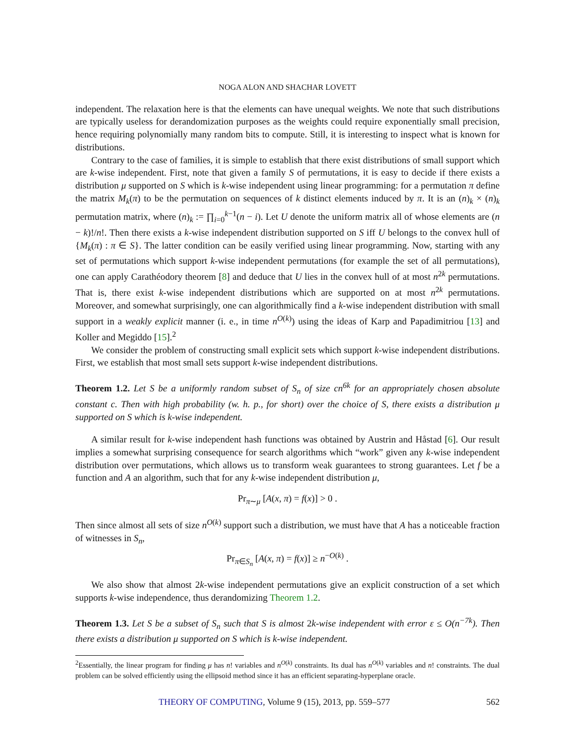NOGA ALON AND SHACHAR LOVETT
independent. The relaxation here is that the elements can have unequal weights. We note that such distributions are typically useless for derandomization purposes as the weights could require exponentially small precision, hence requiring polynomially many random bits to compute. Still, it is interesting to inspect what is known for distributions.
Contrary to the case of families, it is simple to establish that there exist distributions of small support which are k-wise independent. First, note that given a family S of permutations, it is easy to decide if there exists a distribution μ supported on S which is k-wise independent using linear programming: for a permutation π define the matrix M<sub>k</sub>(π) to be the permutation on sequences of k distinct elements induced by π. It is an (n)<sub>k</sub> × (n)<sub>k</sub> permutation matrix, where (n)<sub>k</sub> := ∏<sub>i=0</sub><sup>k−1</sup>(n − i). Let U denote the uniform matrix all of whose elements are (n − k)!/n!. Then there exists a k-wise independent distribution supported on S iff U belongs to the convex hull of {M<sub>k</sub>(π) : π ∈ S}. The latter condition can be easily verified using linear programming. Now, starting with any set of permutations which support k-wise independent permutations (for example the set of all permutations), one can apply Carathéodory theorem [8] and deduce that U lies in the convex hull of at most n<sup>2k</sup> permutations. That is, there exist k-wise independent distributions which are supported on at most n<sup>2k</sup> permutations. Moreover, and somewhat surprisingly, one can algorithmically find a k-wise independent distribution with small support in a weakly explicit manner (i. e., in time n<sup>O(k)</sup>) using the ideas of Karp and Papadimitriou [13] and Koller and Megiddo [15].<sup>2</sup>
We consider the problem of constructing small explicit sets which support k-wise independent distributions. First, we establish that most small sets support k-wise independent distributions.
Theorem 1.2. Let S be a uniformly random subset of S<sub>n</sub> of size cn<sup>6k</sup> for an appropriately chosen absolute constant c. Then with high probability (w. h. p., for short) over the choice of S, there exists a distribution μ supported on S which is k-wise independent.
A similar result for k-wise independent hash functions was obtained by Austrin and Håstad [6]. Our result implies a somewhat surprising consequence for search algorithms which “work” given any k-wise independent distribution over permutations, which allows us to transform weak guarantees to strong guarantees. Let f be a function and A an algorithm, such that for any k-wise independent distribution μ,
Pr<sub>π∼μ</sub> [A(x, π) = f(x)] > 0 .
Then since almost all sets of size n<sup>O(k)</sup> support such a distribution, we must have that A has a noticeable fraction of witnesses in S<sub>n</sub>,
Pr<sub>π∈S<sub>n</sub></sub> [A(x, π) = f(x)] ≥ n<sup>−O(k)</sup> .
We also show that almost 2k-wise independent permutations give an explicit construction of a set which supports k-wise independence, thus derandomizing Theorem 1.2.
Theorem 1.3. Let S be a subset of S<sub>n</sub> such that S is almost 2k-wise independent with error ε ≤ O(n<sup>−7k</sup>). Then there exists a distribution μ supported on S which is k-wise independent.
<sup>2</sup> Essentially, the linear program for finding μ has n! variables and n<sup>O(k)</sup> constraints. Its dual has n<sup>O(k)</sup> variables and n! constraints. The dual problem can be solved efficiently using the ellipsoid method since it has an efficient separating-hyperplane oracle.
THEORY OF COMPUTING, Volume 9 (15), 2013, pp. 559–577 562